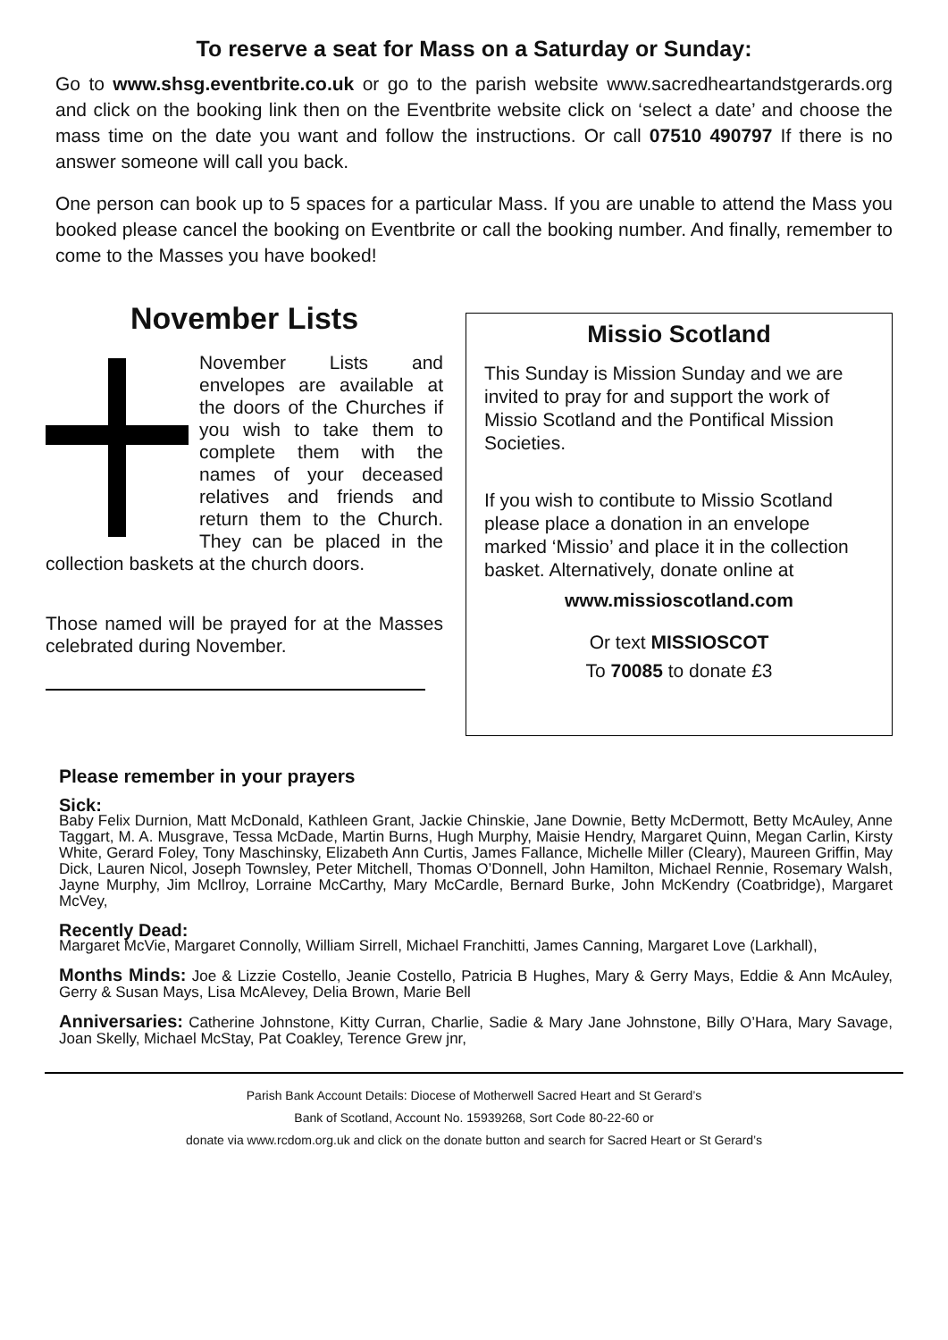To reserve a seat for Mass on a Saturday or Sunday:
Go to www.shsg.eventbrite.co.uk or go to the parish website www.sacredheartandstgerards.org and click on the booking link then on the Eventbrite website click on ‘select a date’ and choose the mass time on the date you want and follow the instructions. Or call 07510 490797 If there is no answer someone will call you back.
One person can book up to 5 spaces for a particular Mass. If you are unable to attend the Mass you booked please cancel the booking on Eventbrite or call the booking number. And finally, remember to come to the Masses you have booked!
November Lists
November Lists and envelopes are available at the doors of the Churches if you wish to take them to complete them with the names of your deceased relatives and friends and return them to the Church. They can be placed in the collection baskets at the church doors.
Those named will be prayed for at the Masses celebrated during November.
Missio Scotland
This Sunday is Mission Sunday and we are invited to pray for and support the work of Missio Scotland and the Pontifical Mission Societies.
If you wish to contibute to Missio Scotland please place a donation in an envelope marked ‘Missio’ and place it in the collection basket. Alternatively, donate online at
www.missioscotland.com
Or text MISSIOSCOT
To 70085 to donate £3
Please remember in your prayers
Sick:
Baby Felix Durnion, Matt McDonald, Kathleen Grant, Jackie Chinskie, Jane Downie, Betty McDermott, Betty McAuley, Anne Taggart, M. A. Musgrave, Tessa McDade, Martin Burns, Hugh Murphy, Maisie Hendry, Margaret Quinn, Megan Carlin, Kirsty White, Gerard Foley, Tony Maschinsky, Elizabeth Ann Curtis, James Fallance, Michelle Miller (Cleary), Maureen Griffin, May Dick, Lauren Nicol, Joseph Townsley, Peter Mitchell, Thomas O’Donnell, John Hamilton, Michael Rennie, Rosemary Walsh, Jayne Murphy, Jim McIlroy, Lorraine McCarthy, Mary McCardle, Bernard Burke, John McKendry (Coatbridge), Margaret McVey,
Recently Dead:
Margaret McVie, Margaret Connolly, William Sirrell, Michael Franchitti, James Canning, Margaret Love (Larkhall),
Months Minds: Joe & Lizzie Costello, Jeanie Costello, Patricia B Hughes, Mary & Gerry Mays, Eddie & Ann McAuley, Gerry & Susan Mays, Lisa McAlevey, Delia Brown, Marie Bell
Anniversaries: Catherine Johnstone, Kitty Curran, Charlie, Sadie & Mary Jane Johnstone, Billy O’Hara, Mary Savage, Joan Skelly, Michael McStay, Pat Coakley, Terence Grew jnr,
Parish Bank Account Details: Diocese of Motherwell Sacred Heart and St Gerard’s
Bank of Scotland, Account No. 15939268, Sort Code 80-22-60 or
donate via www.rcdom.org.uk and click on the donate button and search for Sacred Heart or St Gerard’s